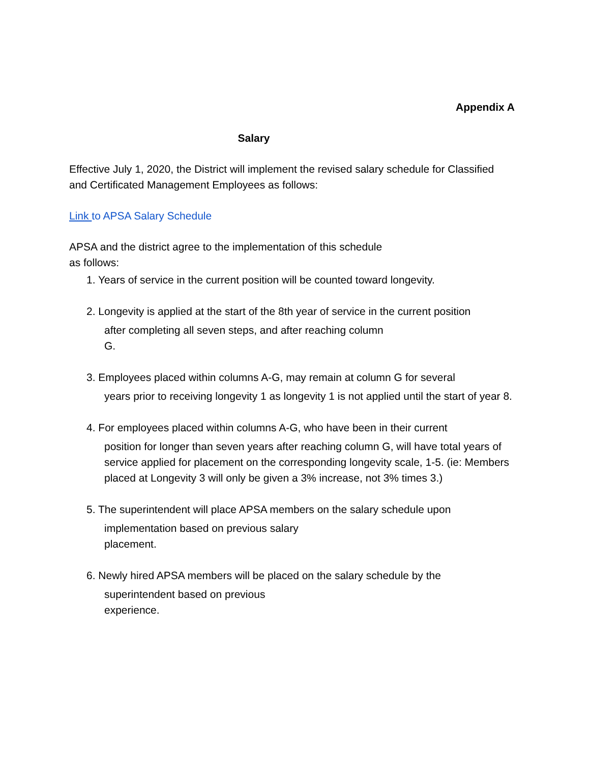Appendix A
Salary
Effective July 1, 2020, the District will implement the revised salary schedule for Classified and Certificated Management Employees as follows:
Link to APSA Salary Schedule
APSA and the district agree to the implementation of this schedule
as follows:
1. Years of service in the current position will be counted toward longevity.
2. Longevity is applied at the start of the 8th year of service in the current position
after completing all seven steps, and after reaching column
G.
3. Employees placed within columns A-G, may remain at column G for several
years prior to receiving longevity 1 as longevity 1 is not applied until the start of year 8.
4. For employees placed within columns A-G, who have been in their current
position for longer than seven years after reaching column G, will have total years of service applied for placement on the corresponding longevity scale, 1-5. (ie: Members placed at Longevity 3 will only be given a 3% increase, not 3% times 3.)
5. The superintendent will place APSA members on the salary schedule upon
implementation based on previous salary
placement.
6. Newly hired APSA members will be placed on the salary schedule by the
superintendent based on previous
experience.